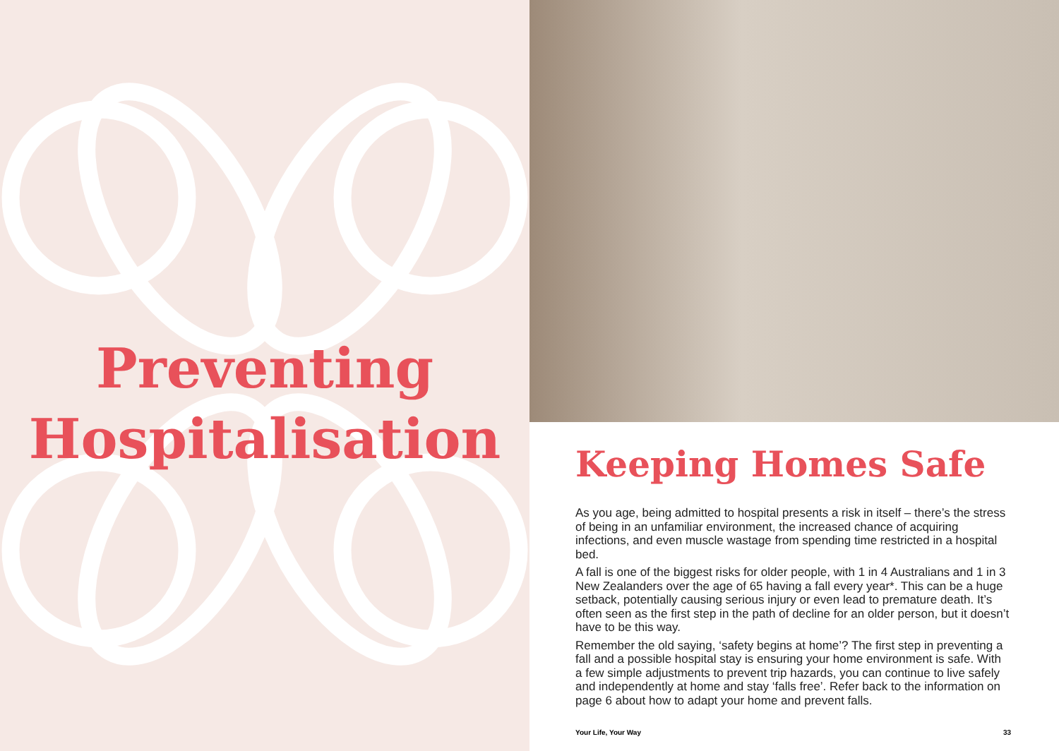Preventing
Hospitalisation
Keeping Homes Safe
As you age, being admitted to hospital presents a risk in itself – there’s the stress of being in an unfamiliar environment, the increased chance of acquiring infections, and even muscle wastage from spending time restricted in a hospital bed.
A fall is one of the biggest risks for older people, with 1 in 4 Australians and 1 in 3 New Zealanders over the age of 65 having a fall every year*. This can be a huge setback, potentially causing serious injury or even lead to premature death. It’s often seen as the first step in the path of decline for an older person, but it doesn’t have to be this way.
Remember the old saying, ‘safety begins at home’? The first step in preventing a fall and a possible hospital stay is ensuring your home environment is safe. With a few simple adjustments to prevent trip hazards, you can continue to live safely and independently at home and stay ‘falls free’. Refer back to the information on page 6 about how to adapt your home and prevent falls.
Your Life, Your Way 33